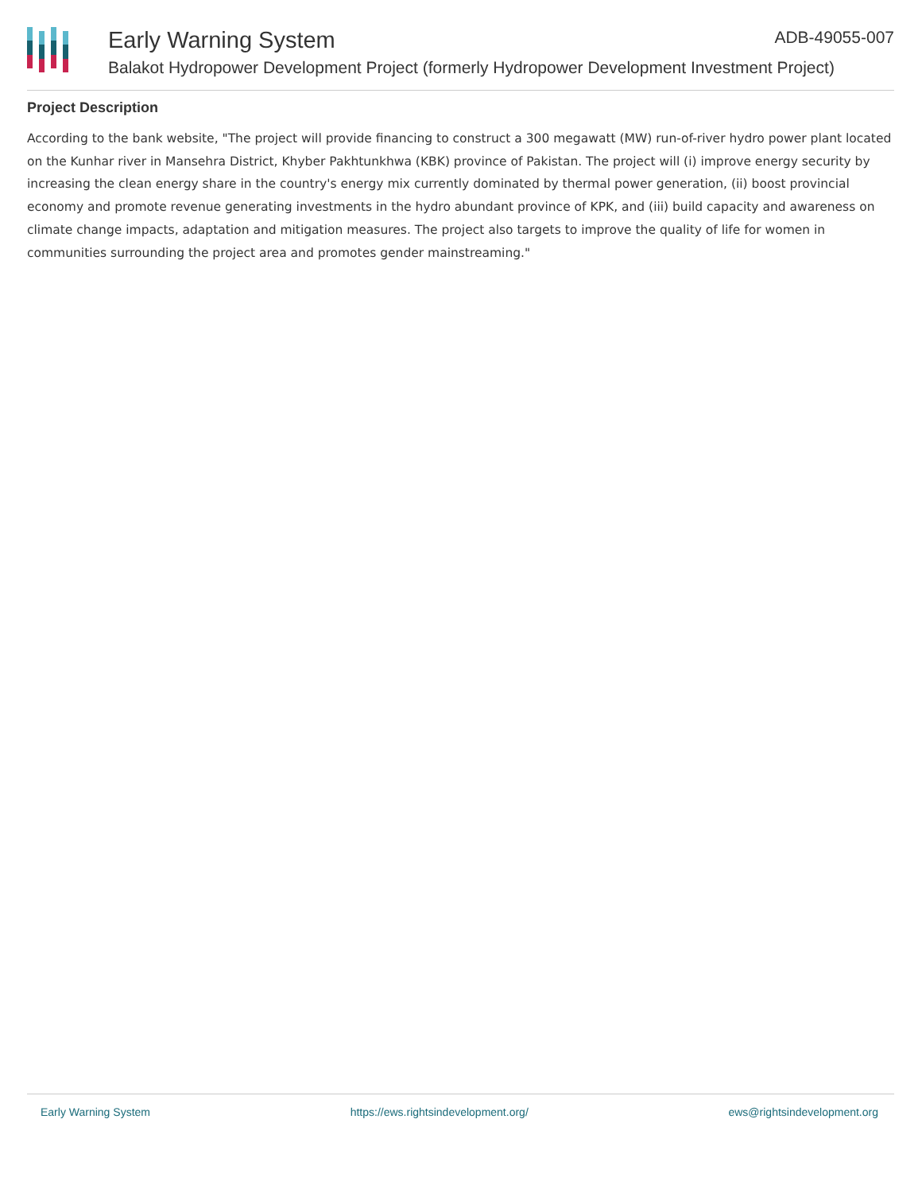Early Warning System ADB-49055-007
Balakot Hydropower Development Project (formerly Hydropower Development Investment Project)
Project Description
According to the bank website, "The project will provide financing to construct a 300 megawatt (MW) run-of-river hydro power plant located on the Kunhar river in Mansehra District, Khyber Pakhtunkhwa (KBK) province of Pakistan. The project will (i) improve energy security by increasing the clean energy share in the country's energy mix currently dominated by thermal power generation, (ii) boost provincial economy and promote revenue generating investments in the hydro abundant province of KPK, and (iii) build capacity and awareness on climate change impacts, adaptation and mitigation measures. The project also targets to improve the quality of life for women in communities surrounding the project area and promotes gender mainstreaming."
Early Warning System https://ews.rightsindevelopment.org/ ews@rightsindevelopment.org